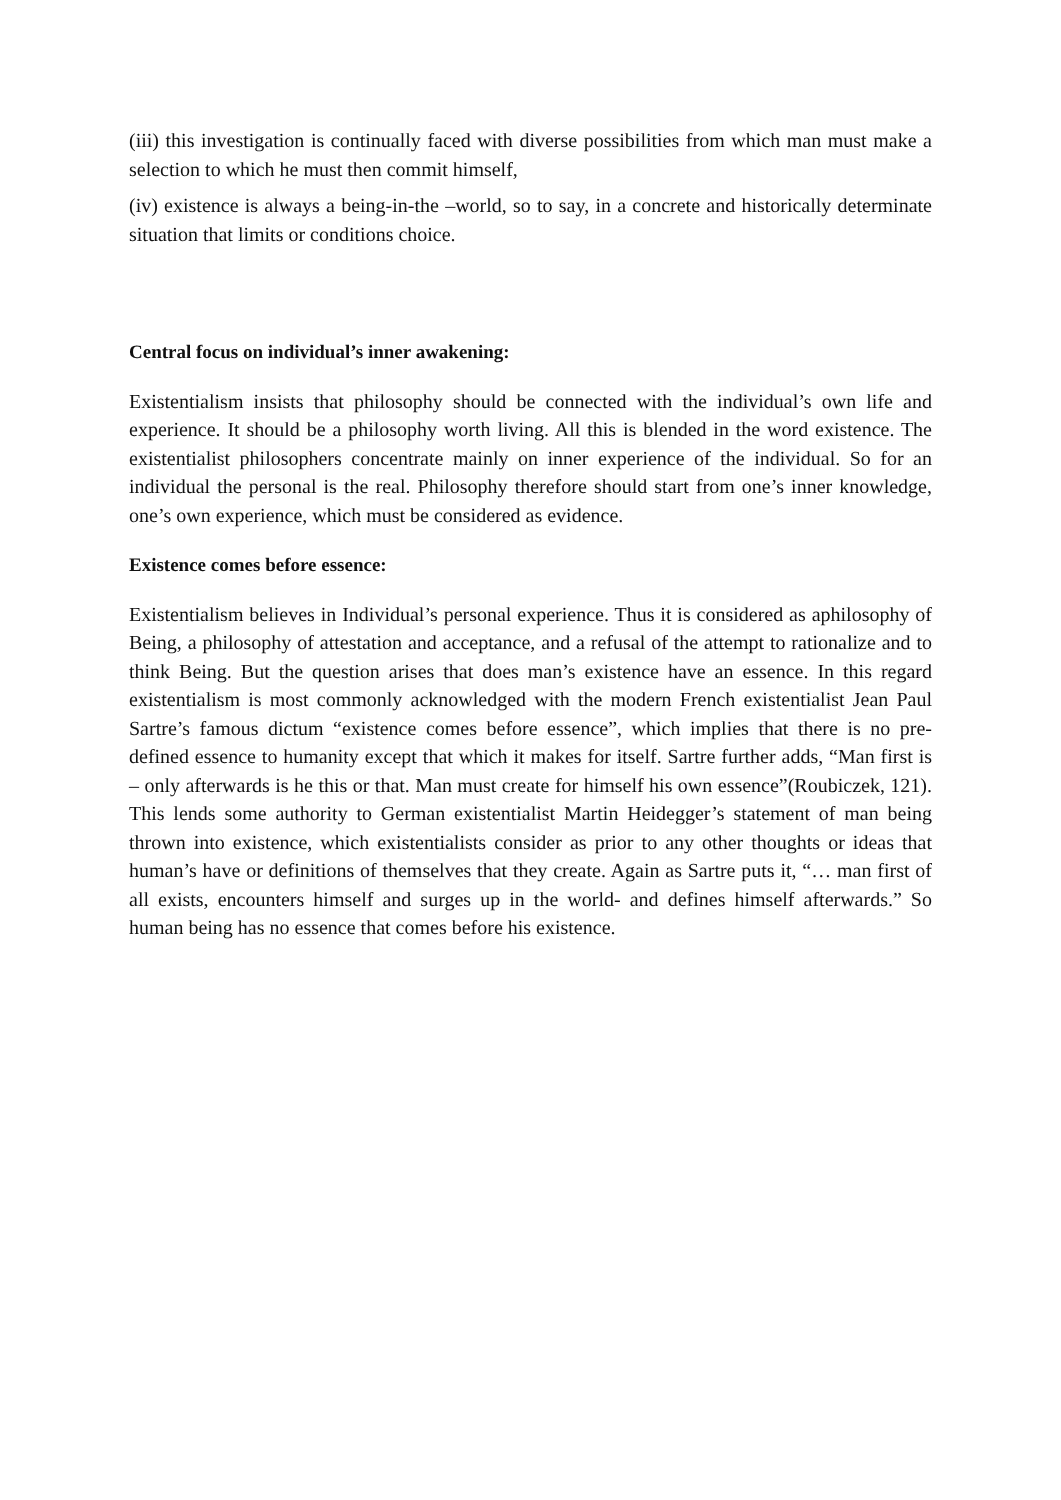(iii) this investigation is continually faced with diverse possibilities from which man must make a selection to which he must then commit himself,
(iv) existence is always a being-in-the –world, so to say, in a concrete and historically determinate situation that limits or conditions choice.
Central focus on individual’s inner awakening:
Existentialism insists that philosophy should be connected with the individual’s own life and experience. It should be a philosophy worth living. All this is blended in the word existence. The existentialist philosophers concentrate mainly on inner experience of the individual. So for an individual the personal is the real. Philosophy therefore should start from one’s inner knowledge, one’s own experience, which must be considered as evidence.
Existence comes before essence:
Existentialism believes in Individual’s personal experience. Thus it is considered as aphilosophy of Being, a philosophy of attestation and acceptance, and a refusal of the attempt to rationalize and to think Being. But the question arises that does man’s existence have an essence. In this regard existentialism is most commonly acknowledged with the modern French existentialist Jean Paul Sartre’s famous dictum “existence comes before essence”, which implies that there is no pre-defined essence to humanity except that which it makes for itself. Sartre further adds, “Man first is – only afterwards is he this or that. Man must create for himself his own essence”(Roubiczek, 121). This lends some authority to German existentialist Martin Heidegger’s statement of man being thrown into existence, which existentialists consider as prior to any other thoughts or ideas that human’s have or definitions of themselves that they create. Again as Sartre puts it, “… man first of all exists, encounters himself and surges up in the world- and defines himself afterwards.” So human being has no essence that comes before his existence.